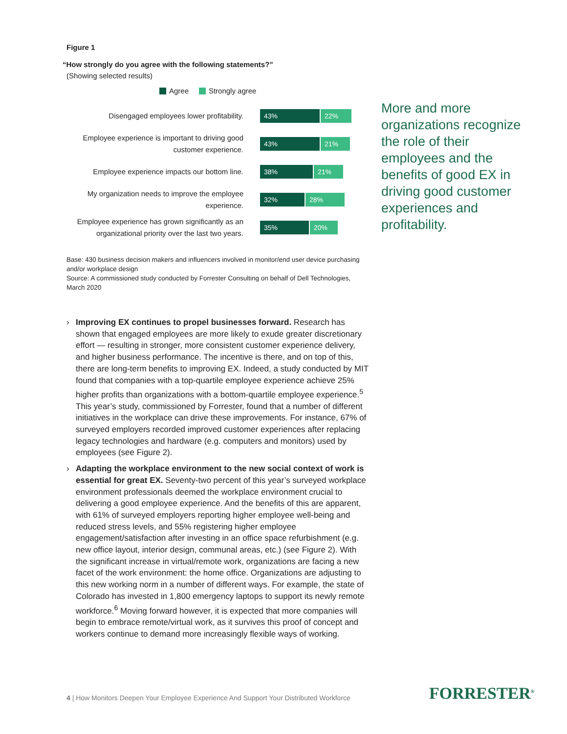Figure 1
“How strongly do you agree with the following statements?”
(Showing selected results)
Agree Strongly agree
Disengaged employees lower profitability.
43% 22%
Employee experience is important to driving good customer experience.
43% 21%
Employee experience impacts our bottom line.
38% 21%
My organization needs to improve the employee experience.
32% 28%
Employee experience has grown significantly as an organizational priority over the last two years.
35% 20%
Base: 430 business decision makers and influencers involved in monitor/end user device purchasing and/or workplace design
Source: A commissioned study conducted by Forrester Consulting on behalf of Dell Technologies, March 2020
› Improving EX continues to propel businesses forward. Research has shown that engaged employees are more likely to exude greater discretionary effort — resulting in stronger, more consistent customer experience delivery, and higher business performance. The incentive is there, and on top of this, there are long-term benefits to improving EX. Indeed, a study conducted by MIT found that companies with a top-quartile employee experience achieve 25% higher profits than organizations with a bottom-quartile employee experience.<sup>5</sup> This year’s study, commissioned by Forrester, found that a number of different initiatives in the workplace can drive these improvements. For instance, 67% of surveyed employers recorded improved customer experiences after replacing legacy technologies and hardware (e.g. computers and monitors) used by employees (see Figure 2).
› Adapting the workplace environment to the new social context of work is essential for great EX. Seventy-two percent of this year’s surveyed workplace environment professionals deemed the workplace environment crucial to delivering a good employee experience. And the benefits of this are apparent, with 61% of surveyed employers reporting higher employee well-being and reduced stress levels, and 55% registering higher employee engagement/satisfaction after investing in an office space refurbishment (e.g. new office layout, interior design, communal areas, etc.) (see Figure 2). With the significant increase in virtual/remote work, organizations are facing a new facet of the work environment: the home office. Organizations are adjusting to this new working norm in a number of different ways. For example, the state of Colorado has invested in 1,800 emergency laptops to support its newly remote workforce.<sup>6</sup> Moving forward however, it is expected that more companies will begin to embrace remote/virtual work, as it survives this proof of concept and workers continue to demand more increasingly flexible ways of working.
More and more organizations recognize the role of their employees and the benefits of good EX in driving good customer experiences and profitability.
4 | How Monitors Deepen Your Employee Experience And Support Your Distributed Workforce
FORRESTER<sup>®</sup>